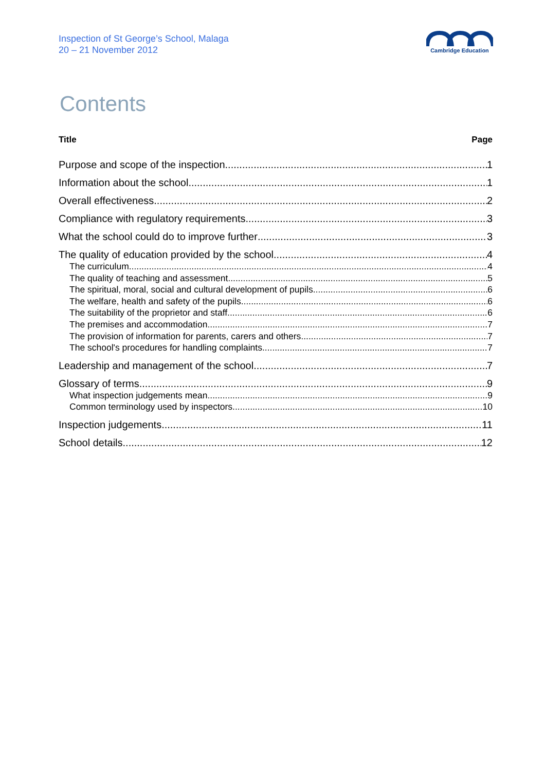Inspection of St George’s School, Malaga
20 – 21 November 2012
Cambridge Education
Contents
Title Page
Purpose and scope of the inspection 1
Information about the school 1
Overall effectiveness 2
Compliance with regulatory requirements 3
What the school could do to improve further 3
The quality of education provided by the school 4
The curriculum 4
The quality of teaching and assessment 5
The spiritual, moral, social and cultural development of pupils 6
The welfare, health and safety of the pupils 6
The suitability of the proprietor and staff 6
The premises and accommodation 7
The provision of information for parents, carers and others 7
The school's procedures for handling complaints 7
Leadership and management of the school 7
Glossary of terms 9
What inspection judgements mean 9
Common terminology used by inspectors 10
Inspection judgements 11
School details 12